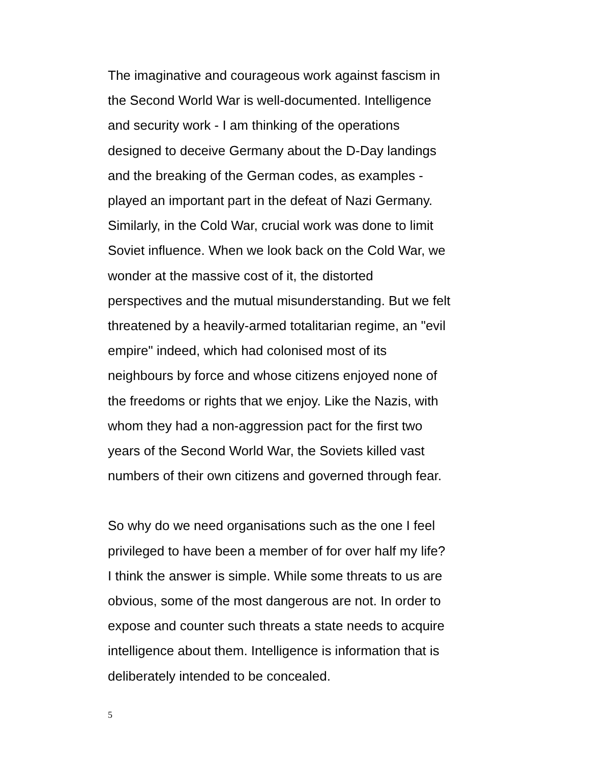The imaginative and courageous work against fascism in
the Second World War is well-documented. Intelligence
and security work - I am thinking of the operations
designed to deceive Germany about the D-Day landings
and the breaking of the German codes, as examples -
played an important part in the defeat of Nazi Germany.
Similarly, in the Cold War, crucial work was done to limit
Soviet influence. When we look back on the Cold War, we
wonder at the massive cost of it, the distorted
perspectives and the mutual misunderstanding. But we felt
threatened by a heavily-armed totalitarian regime, an "evil
empire" indeed, which had colonised most of its
neighbours by force and whose citizens enjoyed none of
the freedoms or rights that we enjoy. Like the Nazis, with
whom they had a non-aggression pact for the first two
years of the Second World War, the Soviets killed vast
numbers of their own citizens and governed through fear.
So why do we need organisations such as the one I feel
privileged to have been a member of for over half my life?
I think the answer is simple. While some threats to us are
obvious, some of the most dangerous are not. In order to
expose and counter such threats a state needs to acquire
intelligence about them. Intelligence is information that is
deliberately intended to be concealed.
5